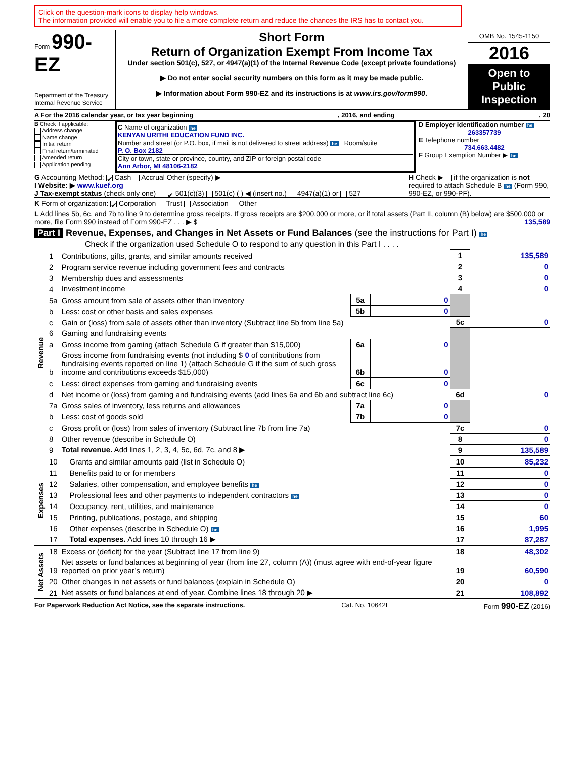Click on the question-mark icons to display help windows.
The information provided will enable you to file a more complete return and reduce the chances the IRS has to contact you.
Form 990-EZ
Department of the Treasury
Internal Revenue Service
Short Form
Return of Organization Exempt From Income Tax
Under section 501(c), 527, or 4947(a)(1) of the Internal Revenue Code (except private foundations)
▶ Do not enter social security numbers on this form as it may be made public.
▶ Information about Form 990-EZ and its instructions is at www.irs.gov/form990.
OMB No. 1545-1150
2016
Open to Public Inspection
A For the 2016 calendar year, or tax year beginning, 2016, and ending, 20
B Check if applicable:
Address change
Name change
Initial return
Final return/terminated
Amended return
Application pending
C Name of organization he
KENYAN URITHI EDUCATION FUND INC.
Number and street (or P.O. box, if mail is not delivered to street address) he Room/suite
P. O. Box 2182
City or town, state or province, country, and ZIP or foreign postal code
Ann Arbor, MI 48106-2182
D Employer identification number he
263357739
E Telephone number
734.663.4482
F Group Exemption Number ▶ he
G Accounting Method: ✔ Cash Accrual Other (specify) ▶
I Website: ▶ www.kuef.org
J Tax-exempt status (check only one) — ✔ 501(c)(3) 501(c) ( ) ◀ (insert no.) 4947(a)(1) or 527
H Check ▶ if the organization is not required to attach Schedule B he (Form 990, 990-EZ, or 990-PF).
K Form of organization: ✔ Corporation Trust Association Other
L Add lines 5b, 6c, and 7b to line 9 to determine gross receipts. If gross receipts are $200,000 or more, or if total assets (Part II, column (B) below) are $500,000 or more, file Form 990 instead of Form 990-EZ . . . ▶ $ 135,589
Part I Revenue, Expenses, and Changes in Net Assets or Fund Balances (see the instructions for Part I) he
Check if the organization used Schedule O to respond to any question in this Part I . . . .
| Revenue | 1 | Contributions, gifts, grants, and similar amounts received | | | 1 | 135,589 |
| | 2 | Program service revenue including government fees and contracts | | | 2 | 0 |
| | 3 | Membership dues and assessments | | | 3 | 0 |
| | 4 | Investment income | | | 4 | 0 |
| | 5a | Gross amount from sale of assets other than inventory | 5a | 0 | | |
| | b | Less: cost or other basis and sales expenses | 5b | 0 | | |
| | c | Gain or (loss) from sale of assets other than inventory (Subtract line 5b from line 5a) | | | 5c | 0 |
| | 6 | Gaming and fundraising events | | | | |
| | a | Gross income from gaming (attach Schedule G if greater than $15,000) | 6a | 0 | | |
| | b | Gross income from fundraising events (not including $ 0 of contributions from fundraising events reported on line 1) (attach Schedule G if the sum of such gross income and contributions exceeds $15,000) | 6b | 0 | | |
| | c | Less: direct expenses from gaming and fundraising events | 6c | 0 | | |
| | d | Net income or (loss) from gaming and fundraising events (add lines 6a and 6b and subtract line 6c) | | | 6d | 0 |
| | 7a | Gross sales of inventory, less returns and allowances | 7a | 0 | | |
| | b | Less: cost of goods sold | 7b | 0 | | |
| | c | Gross profit or (loss) from sales of inventory (Subtract line 7b from line 7a) | | | 7c | 0 |
| | 8 | Other revenue (describe in Schedule O) | | | 8 | 0 |
| | 9 | Total revenue. Add lines 1, 2, 3, 4, 5c, 6d, 7c, and 8 ▶ | | | 9 | 135,589 |
| Expenses | 10 | Grants and similar amounts paid (list in Schedule O) | 10 | 85,232 |
| | 11 | Benefits paid to or for members | 11 | 0 |
| | 12 | Salaries, other compensation, and employee benefits he | 12 | 0 |
| | 13 | Professional fees and other payments to independent contractors he | 13 | 0 |
| | 14 | Occupancy, rent, utilities, and maintenance | 14 | 0 |
| | 15 | Printing, publications, postage, and shipping | 15 | 60 |
| | 16 | Other expenses (describe in Schedule O) he | 16 | 1,995 |
| | 17 | Total expenses. Add lines 10 through 16 ▶ | 17 | 87,287 |
| Net Assets | 18 | Excess or (deficit) for the year (Subtract line 17 from line 9) | 18 | 48,302 |
| | 19 | Net assets or fund balances at beginning of year (from line 27, column (A)) (must agree with end-of-year figure reported on prior year’s return) | 19 | 60,590 |
| | 20 | Other changes in net assets or fund balances (explain in Schedule O) | 20 | 0 |
| | 21 | Net assets or fund balances at end of year. Combine lines 18 through 20 ▶ | 21 | 108,892 |
For Paperwork Reduction Act Notice, see the separate instructions. Cat. No. 10642I Form 990-EZ (2016)